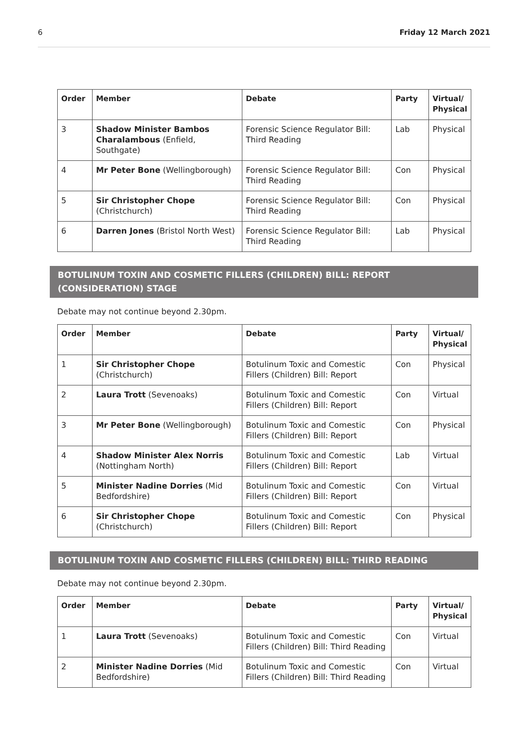6 Friday 12 March 2021
| Order | Member | Debate | Party | Virtual/ Physical |
| --- | --- | --- | --- | --- |
| 3 | Shadow Minister Bambos Charalambous (Enfield, Southgate) | Forensic Science Regulator Bill: Third Reading | Lab | Physical |
| 4 | Mr Peter Bone (Wellingborough) | Forensic Science Regulator Bill: Third Reading | Con | Physical |
| 5 | Sir Christopher Chope (Christchurch) | Forensic Science Regulator Bill: Third Reading | Con | Physical |
| 6 | Darren Jones (Bristol North West) | Forensic Science Regulator Bill: Third Reading | Lab | Physical |
BOTULINUM TOXIN AND COSMETIC FILLERS (CHILDREN) BILL: REPORT (CONSIDERATION) STAGE
Debate may not continue beyond 2.30pm.
| Order | Member | Debate | Party | Virtual/ Physical |
| --- | --- | --- | --- | --- |
| 1 | Sir Christopher Chope (Christchurch) | Botulinum Toxic and Comestic Fillers (Children) Bill: Report | Con | Physical |
| 2 | Laura Trott (Sevenoaks) | Botulinum Toxic and Comestic Fillers (Children) Bill: Report | Con | Virtual |
| 3 | Mr Peter Bone (Wellingborough) | Botulinum Toxic and Comestic Fillers (Children) Bill: Report | Con | Physical |
| 4 | Shadow Minister Alex Norris (Nottingham North) | Botulinum Toxic and Comestic Fillers (Children) Bill: Report | Lab | Virtual |
| 5 | Minister Nadine Dorries (Mid Bedfordshire) | Botulinum Toxic and Comestic Fillers (Children) Bill: Report | Con | Virtual |
| 6 | Sir Christopher Chope (Christchurch) | Botulinum Toxic and Comestic Fillers (Children) Bill: Report | Con | Physical |
BOTULINUM TOXIN AND COSMETIC FILLERS (CHILDREN) BILL: THIRD READING
Debate may not continue beyond 2.30pm.
| Order | Member | Debate | Party | Virtual/ Physical |
| --- | --- | --- | --- | --- |
| 1 | Laura Trott (Sevenoaks) | Botulinum Toxic and Comestic Fillers (Children) Bill: Third Reading | Con | Virtual |
| 2 | Minister Nadine Dorries (Mid Bedfordshire) | Botulinum Toxic and Comestic Fillers (Children) Bill: Third Reading | Con | Virtual |